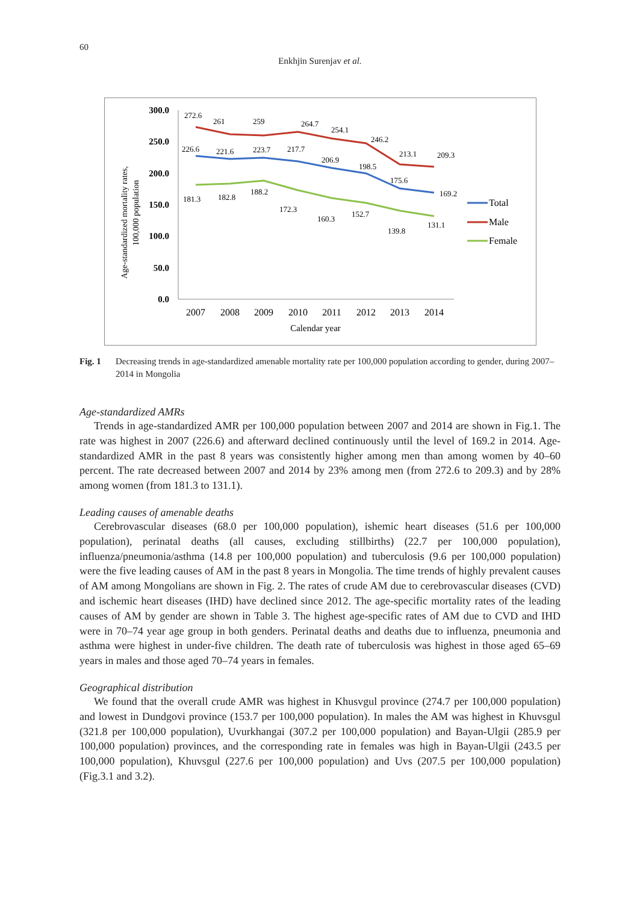60
Enkhjin Surenjav et al.
Age-standardized mortality rates,
100,000 population
300.0
250.0
200.0
150.0
100.0
50.0
0.0
2007
2008
2009
2010
2011
2012
2013
2014
Calendar year
272.6
261
259
264.7
254.1
246.2
213.1
209.3
226.6
221.6
223.7
217.7
206.9
198.5
175.6
169.2
181.3
182.8
188.2
172.3
160.3
152.7
139.8
131.1
Total
Male
Female
Fig. 1 Decreasing trends in age-standardized amenable mortality rate per 100,000 population according to gender, during 2007–2014 in Mongolia
Age-standardized AMRs
Trends in age-standardized AMR per 100,000 population between 2007 and 2014 are shown in Fig.1. The rate was highest in 2007 (226.6) and afterward declined continuously until the level of 169.2 in 2014. Age-standardized AMR in the past 8 years was consistently higher among men than among women by 40–60 percent. The rate decreased between 2007 and 2014 by 23% among men (from 272.6 to 209.3) and by 28% among women (from 181.3 to 131.1).
Leading causes of amenable deaths
Cerebrovascular diseases (68.0 per 100,000 population), ishemic heart diseases (51.6 per 100,000 population), perinatal deaths (all causes, excluding stillbirths) (22.7 per 100,000 population), influenza/pneumonia/asthma (14.8 per 100,000 population) and tuberculosis (9.6 per 100,000 population) were the five leading causes of AM in the past 8 years in Mongolia. The time trends of highly prevalent causes of AM among Mongolians are shown in Fig. 2. The rates of crude AM due to cerebrovascular diseases (CVD) and ischemic heart diseases (IHD) have declined since 2012. The age-specific mortality rates of the leading causes of AM by gender are shown in Table 3. The highest age-specific rates of AM due to CVD and IHD were in 70–74 year age group in both genders. Perinatal deaths and deaths due to influenza, pneumonia and asthma were highest in under-five children. The death rate of tuberculosis was highest in those aged 65–69 years in males and those aged 70–74 years in females.
Geographical distribution
We found that the overall crude AMR was highest in Khusvgul province (274.7 per 100,000 population) and lowest in Dundgovi province (153.7 per 100,000 population). In males the AM was highest in Khuvsgul (321.8 per 100,000 population), Uvurkhangai (307.2 per 100,000 population) and Bayan-Ulgii (285.9 per 100,000 population) provinces, and the corresponding rate in females was high in Bayan-Ulgii (243.5 per 100,000 population), Khuvsgul (227.6 per 100,000 population) and Uvs (207.5 per 100,000 population) (Fig.3.1 and 3.2).